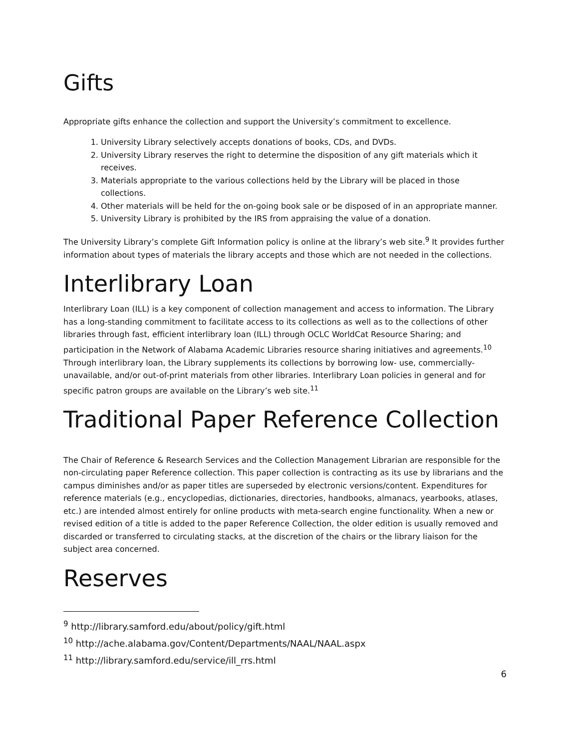Gifts
Appropriate gifts enhance the collection and support the University’s commitment to excellence.
1. University Library selectively accepts donations of books, CDs, and DVDs.
2. University Library reserves the right to determine the disposition of any gift materials which it receives.
3. Materials appropriate to the various collections held by the Library will be placed in those collections.
4. Other materials will be held for the on-going book sale or be disposed of in an appropriate manner.
5. University Library is prohibited by the IRS from appraising the value of a donation.
The University Library’s complete Gift Information policy is online at the library’s web site.<sup>9</sup> It provides further information about types of materials the library accepts and those which are not needed in the collections.
Interlibrary Loan
Interlibrary Loan (ILL) is a key component of collection management and access to information. The Library has a long-standing commitment to facilitate access to its collections as well as to the collections of other libraries through fast, efficient interlibrary loan (ILL) through OCLC WorldCat Resource Sharing; and participation in the Network of Alabama Academic Libraries resource sharing initiatives and agreements.<sup>10</sup> Through interlibrary loan, the Library supplements its collections by borrowing low- use, commercially-unavailable, and/or out-of-print materials from other libraries. Interlibrary Loan policies in general and for specific patron groups are available on the Library’s web site.<sup>11</sup>
Traditional Paper Reference Collection
The Chair of Reference & Research Services and the Collection Management Librarian are responsible for the non-circulating paper Reference collection. This paper collection is contracting as its use by librarians and the campus diminishes and/or as paper titles are superseded by electronic versions/content. Expenditures for reference materials (e.g., encyclopedias, dictionaries, directories, handbooks, almanacs, yearbooks, atlases, etc.) are intended almost entirely for online products with meta-search engine functionality. When a new or revised edition of a title is added to the paper Reference Collection, the older edition is usually removed and discarded or transferred to circulating stacks, at the discretion of the chairs or the library liaison for the subject area concerned.
Reserves
<sup>9</sup> http://library.samford.edu/about/policy/gift.html
<sup>10</sup> http://ache.alabama.gov/Content/Departments/NAAL/NAAL.aspx
<sup>11</sup> http://library.samford.edu/service/ill_rrs.html
6